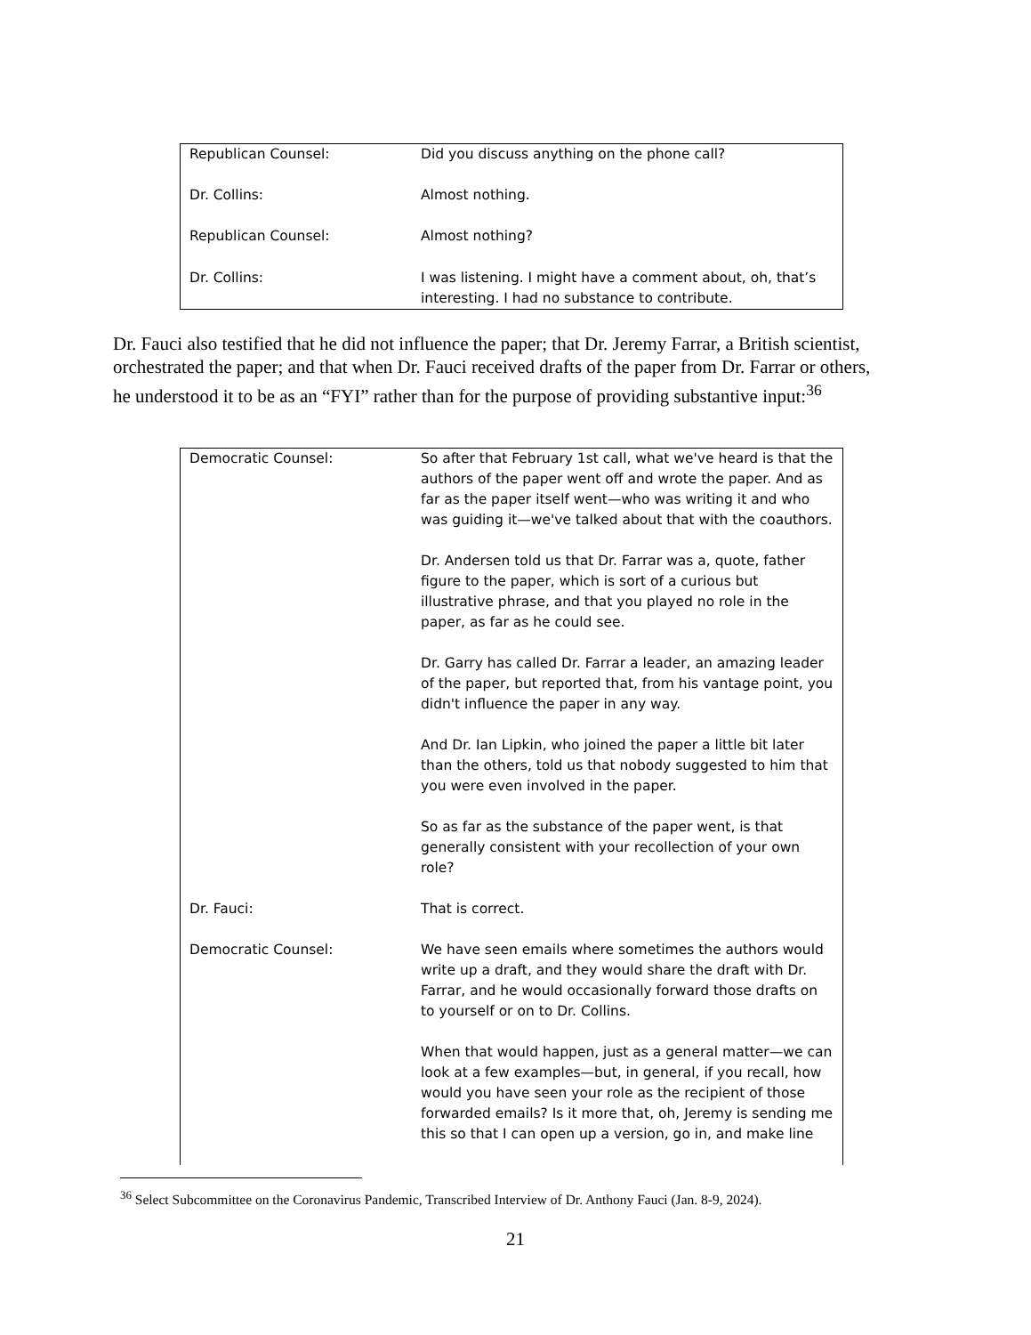| Republican Counsel: | Did you discuss anything on the phone call? |
| Dr. Collins: | Almost nothing. |
| Republican Counsel: | Almost nothing? |
| Dr. Collins: | I was listening. I might have a comment about, oh, that’s interesting. I had no substance to contribute. |
Dr. Fauci also testified that he did not influence the paper; that Dr. Jeremy Farrar, a British scientist, orchestrated the paper; and that when Dr. Fauci received drafts of the paper from Dr. Farrar or others, he understood it to be as an “FYI” rather than for the purpose of providing substantive input:<sup>36</sup>
| Democratic Counsel: | So after that February 1st call, what we've heard is that the authors of the paper went off and wrote the paper. And as far as the paper itself went—who was writing it and who was guiding it—we've talked about that with the coauthors. Dr. Andersen told us that Dr. Farrar was a, quote, father figure to the paper, which is sort of a curious but illustrative phrase, and that you played no role in the paper, as far as he could see. Dr. Garry has called Dr. Farrar a leader, an amazing leader of the paper, but reported that, from his vantage point, you didn't influence the paper in any way. And Dr. Ian Lipkin, who joined the paper a little bit later than the others, told us that nobody suggested to him that you were even involved in the paper. So as far as the substance of the paper went, is that generally consistent with your recollection of your own role? |
| Dr. Fauci: | That is correct. |
| Democratic Counsel: | We have seen emails where sometimes the authors would write up a draft, and they would share the draft with Dr. Farrar, and he would occasionally forward those drafts on to yourself or on to Dr. Collins. When that would happen, just as a general matter—we can look at a few examples—but, in general, if you recall, how would you have seen your role as the recipient of those forwarded emails? Is it more that, oh, Jeremy is sending me this so that I can open up a version, go in, and make line |
<sup>36</sup> Select Subcommittee on the Coronavirus Pandemic, Transcribed Interview of Dr. Anthony Fauci (Jan. 8-9, 2024).
21